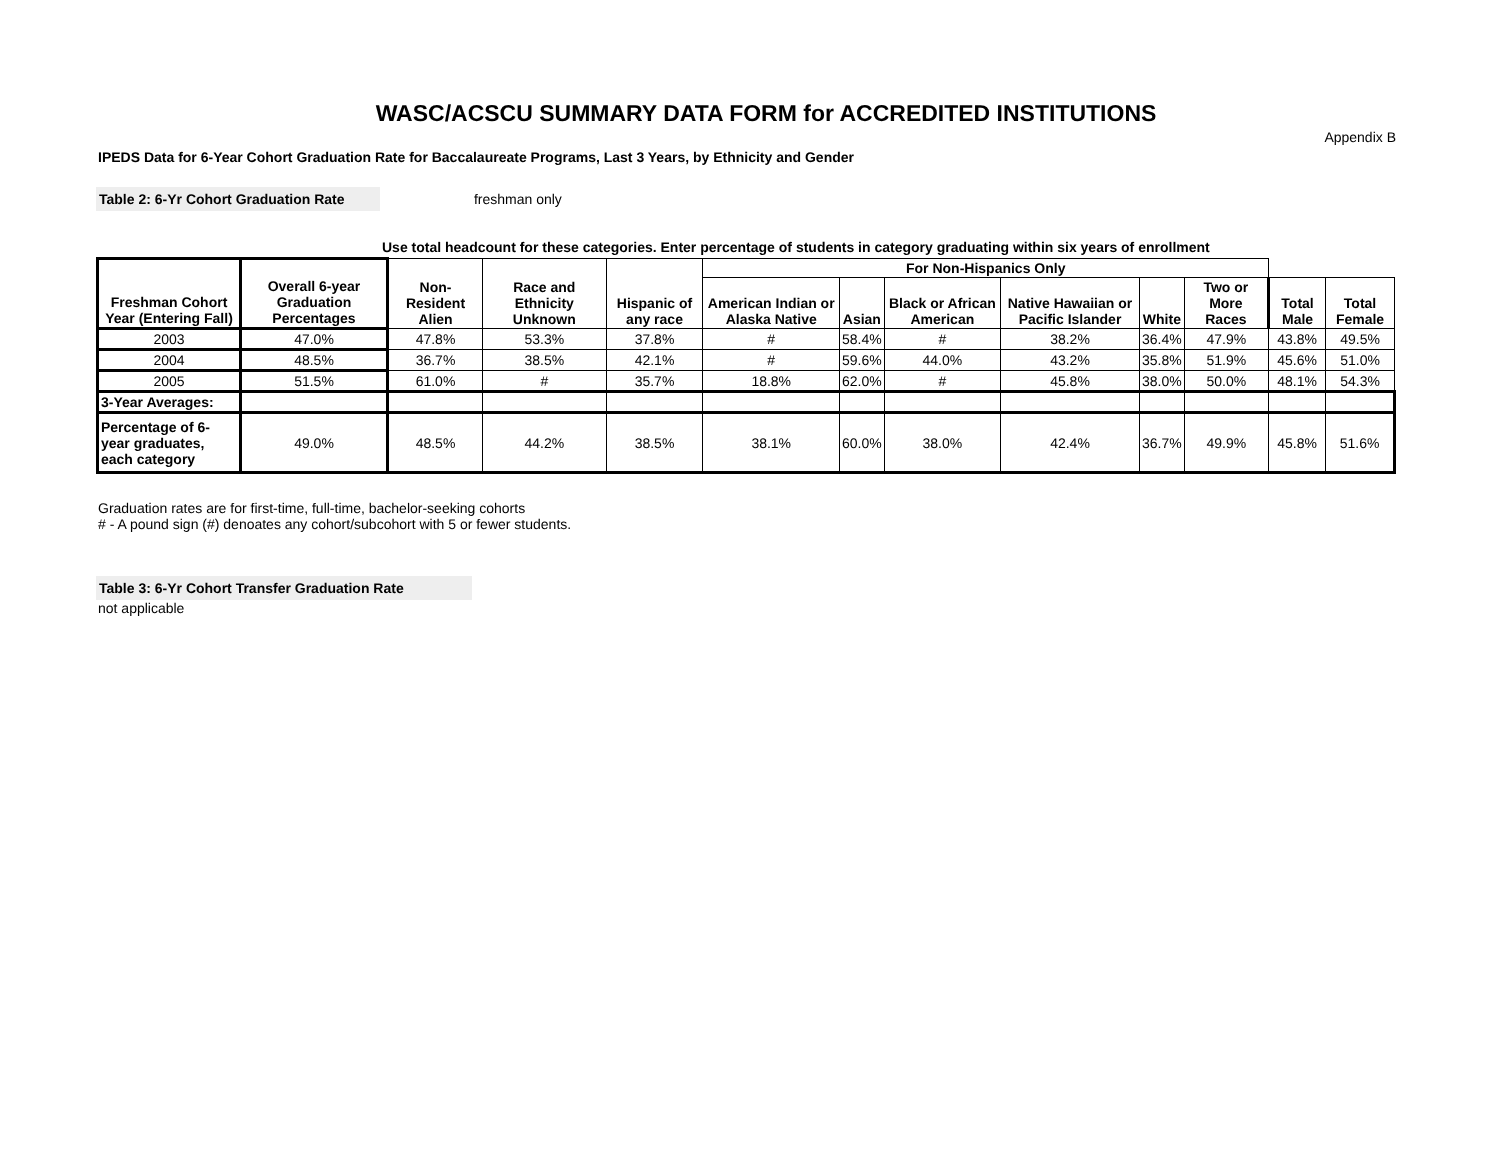WASC/ACSCU SUMMARY DATA FORM for ACCREDITED INSTITUTIONS
Appendix B
IPEDS Data for 6-Year Cohort Graduation Rate for Baccalaureate Programs, Last 3 Years, by Ethnicity and Gender
Table 2: 6-Yr Cohort Graduation Rate freshman only
Use total headcount for these categories. Enter percentage of students in category graduating within six years of enrollment
| Freshman Cohort Year (Entering Fall) | Overall 6-year Graduation Percentages | Non-Resident Alien | Race and Ethnicity Unknown | Hispanic of any race | For Non-Hispanics Only | | | | | | | |
| --- | --- | --- | --- | --- | --- | --- | --- | --- | --- | --- | --- | --- |
| | | | | | American Indian or Alaska Native | Asian | Black or African American | Native Hawaiian or Pacific Islander | White | Two or More Races | Total Male | Total Female |
| 2003 | 47.0% | 47.8% | 53.3% | 37.8% | # | 58.4% | # | 38.2% | 36.4% | 47.9% | 43.8% | 49.5% |
| 2004 | 48.5% | 36.7% | 38.5% | 42.1% | # | 59.6% | 44.0% | 43.2% | 35.8% | 51.9% | 45.6% | 51.0% |
| 2005 | 51.5% | 61.0% | # | 35.7% | 18.8% | 62.0% | # | 45.8% | 38.0% | 50.0% | 48.1% | 54.3% |
| 3-Year Averages: | | | | | | | | | | | | |
| Percentage of 6-year graduates, each category | 49.0% | 48.5% | 44.2% | 38.5% | 38.1% | 60.0% | 38.0% | 42.4% | 36.7% | 49.9% | 45.8% | 51.6% |
Graduation rates are for first-time, full-time, bachelor-seeking cohorts
# - A pound sign (#) denoates any cohort/subcohort with 5 or fewer students.
Table 3: 6-Yr Cohort Transfer Graduation Rate
not applicable